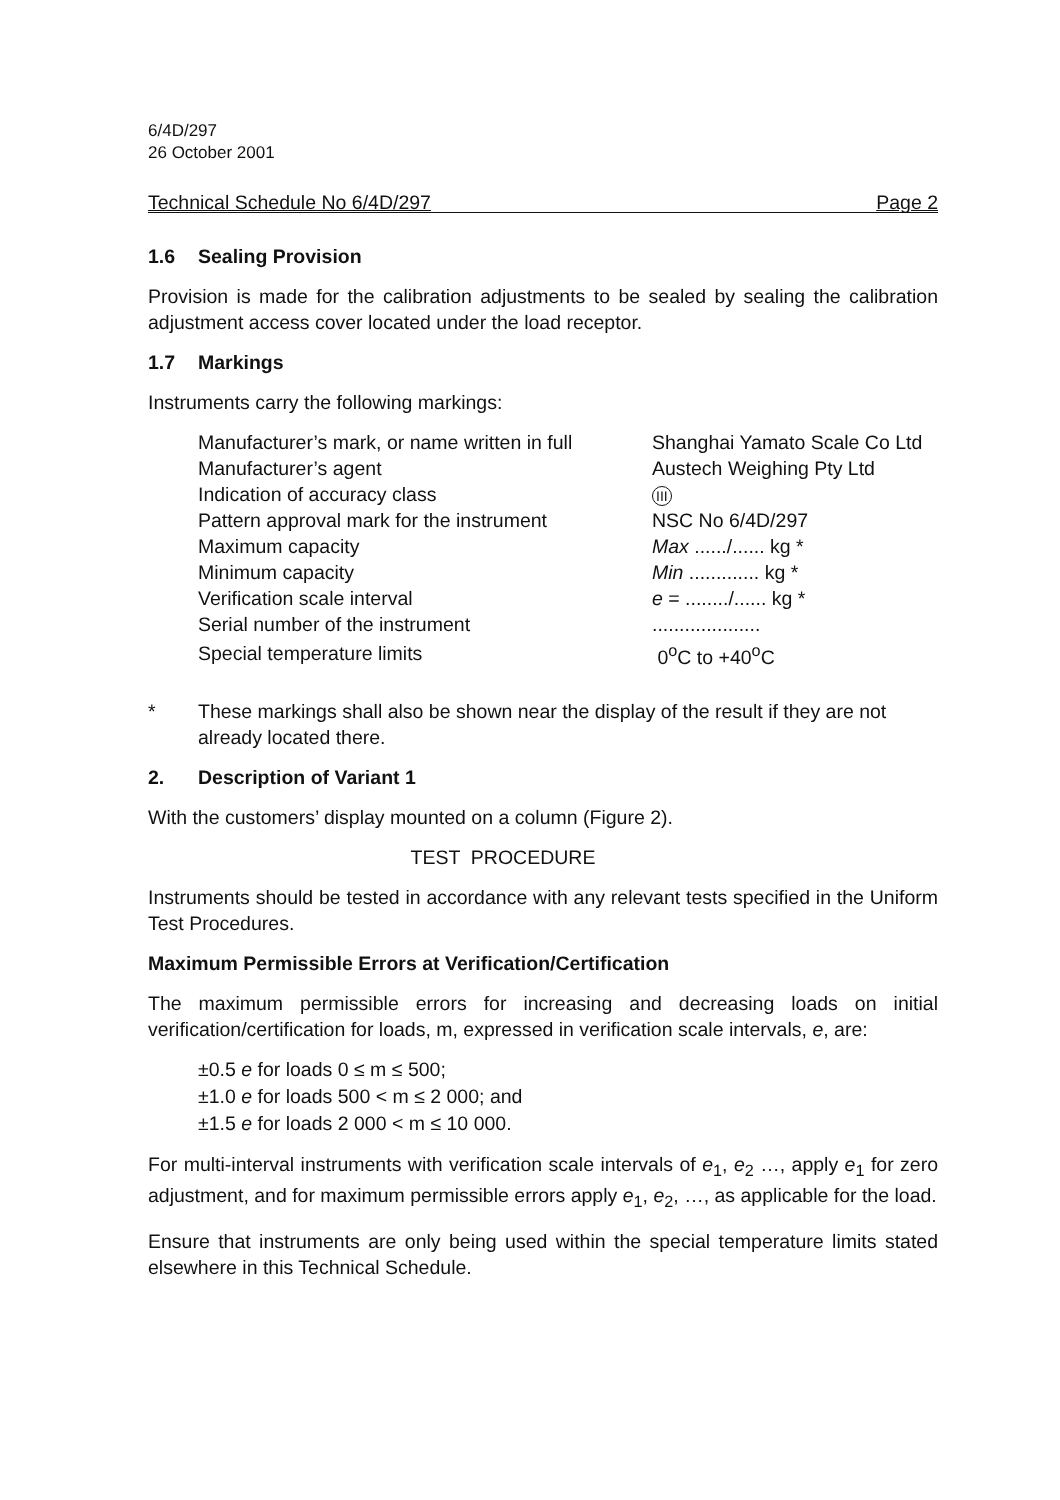6/4D/297
26 October 2001
Technical Schedule No 6/4D/297 Page 2
1.6 Sealing Provision
Provision is made for the calibration adjustments to be sealed by sealing the calibration adjustment access cover located under the load receptor.
1.7 Markings
Instruments carry the following markings:
| Manufacturer’s mark, or name written in full | Shanghai Yamato Scale Co Ltd |
| Manufacturer’s agent | Austech Weighing Pty Ltd |
| Indication of accuracy class | III |
| Pattern approval mark for the instrument | NSC No 6/4D/297 |
| Maximum capacity | Max ....../...... kg * |
| Minimum capacity | Min ............. kg * |
| Verification scale interval | e = ......../...... kg * |
| Serial number of the instrument | .................... |
| Special temperature limits | 0<sup>o</sup>C to +40<sup>o</sup>C |
* These markings shall also be shown near the display of the result if they are not already located there.
2. Description of Variant 1
With the customers’ display mounted on a column (Figure 2).
TEST PROCEDURE
Instruments should be tested in accordance with any relevant tests specified in the Uniform Test Procedures.
Maximum Permissible Errors at Verification/Certification
The maximum permissible errors for increasing and decreasing loads on initial verification/certification for loads, m, expressed in verification scale intervals, e, are:
±0.5 e for loads 0 ≤ m ≤ 500;
±1.0 e for loads 500 < m ≤ 2 000; and
±1.5 e for loads 2 000 < m ≤ 10 000.
For multi-interval instruments with verification scale intervals of e<sub>1</sub>, e<sub>2</sub> …, apply e<sub>1</sub> for zero adjustment, and for maximum permissible errors apply e<sub>1</sub>, e<sub>2</sub>, …, as applicable for the load.
Ensure that instruments are only being used within the special temperature limits stated elsewhere in this Technical Schedule.